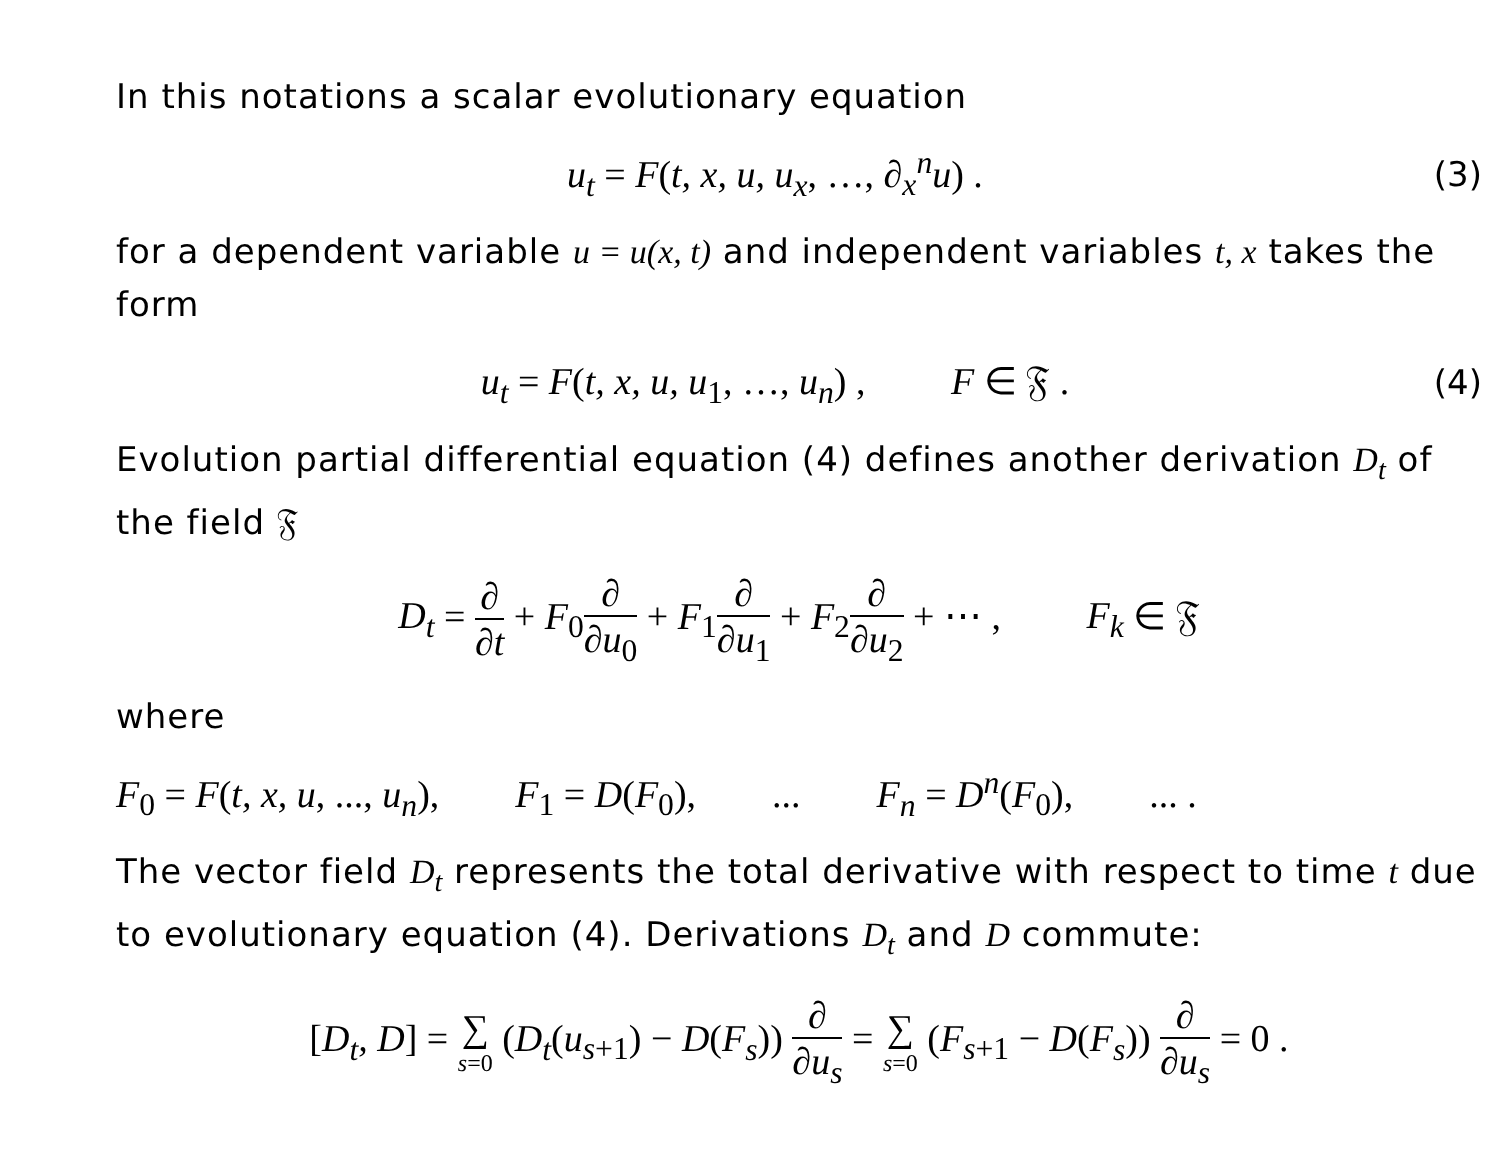In this notations a scalar evolutionary equation
u<sub>t</sub> = F(t, x, u, u<sub>x</sub>, …, ∂<sub>x</sub><sup>n</sup>u) . (3)
for a dependent variable u = u(x, t) and independent variables t, x takes the form
u<sub>t</sub> = F(t, x, u, u<sub>1</sub>, …, u<sub>n</sub>) , F ∈ 𝔉 .
(4)
Evolution partial differential equation (4) defines another derivation D<sub>t</sub> of the field 𝔉
D<sub>t</sub> = ∂ ∂t + F<sub>0</sub>∂ ∂u<sub>0</sub> + F<sub>1</sub>∂ ∂u<sub>1</sub> + F<sub>2</sub>∂ ∂u<sub>2</sub> + ⋯ , F<sub>k</sub> ∈ 𝔉
where
F<sub>0</sub> = F(t, x, u, ..., u<sub>n</sub>), F<sub>1</sub> = D(F<sub>0</sub>), ... F<sub>n</sub> = D<sup>n</sup>(F<sub>0</sub>), ... .
The vector field D<sub>t</sub> represents the total derivative with respect to time t due to evolutionary equation (4). Derivations D<sub>t</sub> and D commute:
[D<sub>t</sub>, D] = ∑ s=0 (D<sub>t</sub>(u<sub>s+1</sub>) − D(F<sub>s</sub>)) ∂ ∂u<sub>s</sub> = ∑ s=0 (F<sub>s+1</sub> − D(F<sub>s</sub>)) ∂ ∂u<sub>s</sub> = 0 .